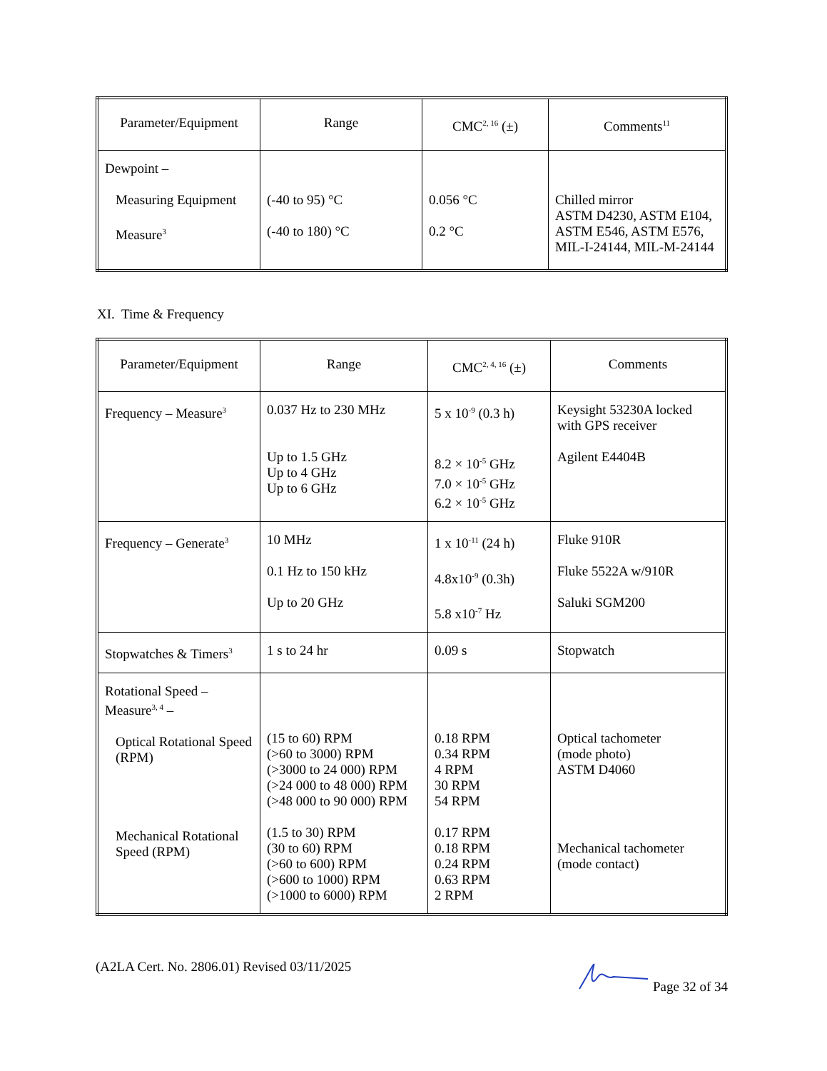| Parameter/Equipment | Range | CMC<sup>2, 16</sup> (±) | Comments<sup>11</sup> |
| --- | --- | --- | --- |
| Dewpoint – Measuring Equipment Measure<sup>3</sup> | (-40 to 95) °C (-40 to 180) °C | 0.056 °C 0.2 °C | Chilled mirror ASTM D4230, ASTM E104, ASTM E546, ASTM E576, MIL-I-24144, MIL-M-24144 |
XI. Time & Frequency
| Parameter/Equipment | Range | CMC<sup>2, 4, 16</sup> (±) | Comments |
| --- | --- | --- | --- |
| Frequency – Measure<sup>3</sup> | 0.037 Hz to 230 MHz Up to 1.5 GHz Up to 4 GHz Up to 6 GHz | 5 x 10<sup>-9</sup> (0.3 h) 8.2 × 10<sup>-5</sup> GHz 7.0 × 10<sup>-5</sup> GHz 6.2 × 10<sup>-5</sup> GHz | Keysight 53230A locked with GPS receiver Agilent E4404B |
| Frequency – Generate<sup>3</sup> | 10 MHz 0.1 Hz to 150 kHz Up to 20 GHz | 1 x 10<sup>-11</sup> (24 h) 4.8x10<sup>-9</sup> (0.3h) 5.8 x10<sup>-7</sup> Hz | Fluke 910R Fluke 5522A w/910R Saluki SGM200 |
| Stopwatches & Timers<sup>3</sup> | 1 s to 24 hr | 0.09 s | Stopwatch |
| Rotational Speed – Measure<sup>3, 4</sup> – Optical Rotational Speed (RPM) Mechanical Rotational Speed (RPM) | (15 to 60) RPM (>60 to 3000) RPM (>3000 to 24 000) RPM (>24 000 to 48 000) RPM (>48 000 to 90 000) RPM (1.5 to 30) RPM (30 to 60) RPM (>60 to 600) RPM (>600 to 1000) RPM (>1000 to 6000) RPM | 0.18 RPM 0.34 RPM 4 RPM 30 RPM 54 RPM 0.17 RPM 0.18 RPM 0.24 RPM 0.63 RPM 2 RPM | Optical tachometer (mode photo) ASTM D4060 Mechanical tachometer (mode contact) |
(A2LA Cert. No. 2806.01) Revised 03/11/2025 Page 32 of 34